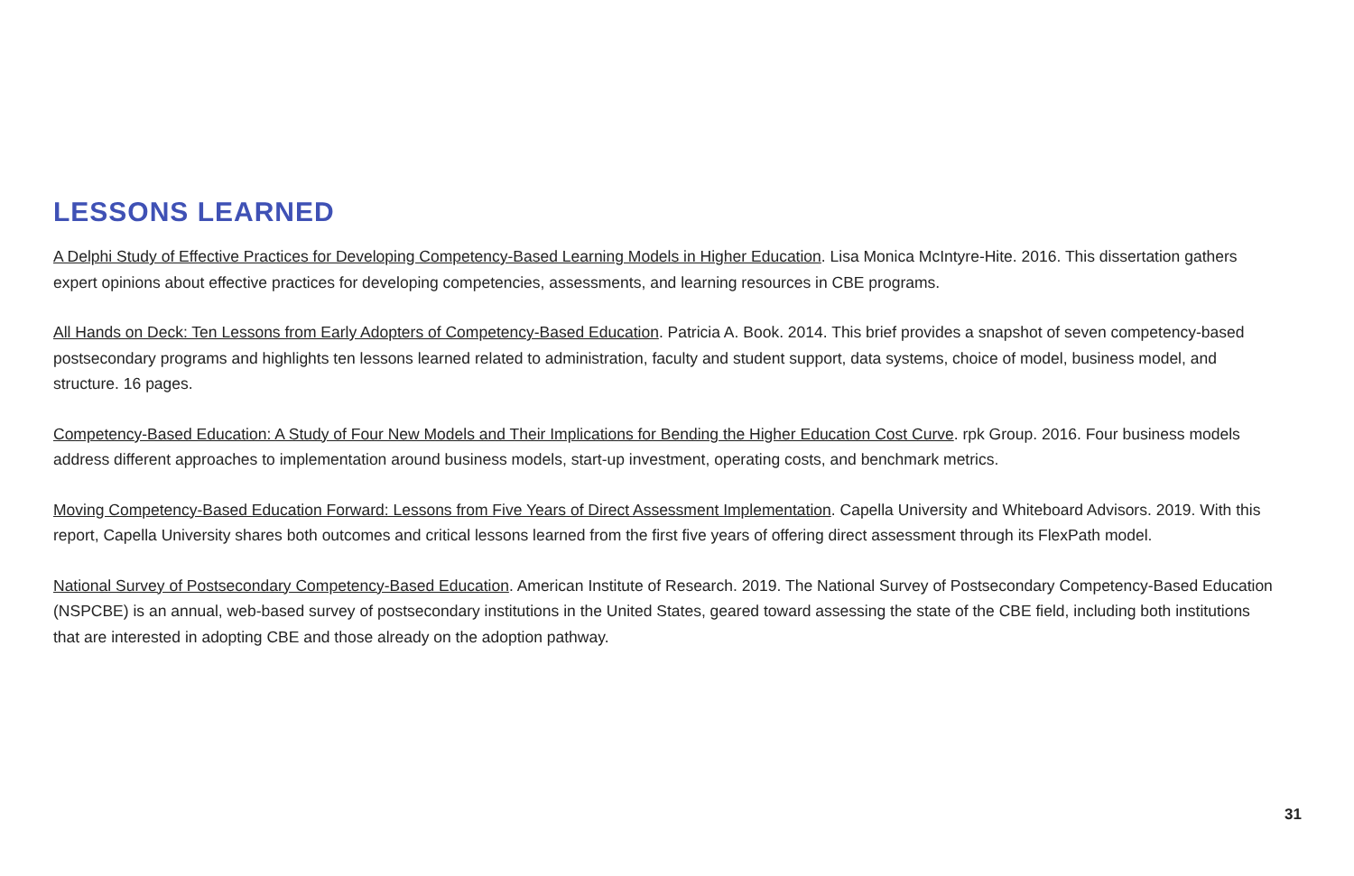LESSONS LEARNED
A Delphi Study of Effective Practices for Developing Competency-Based Learning Models in Higher Education. Lisa Monica McIntyre-Hite. 2016. This dissertation gathers expert opinions about effective practices for developing competencies, assessments, and learning resources in CBE programs.
All Hands on Deck: Ten Lessons from Early Adopters of Competency-Based Education. Patricia A. Book. 2014. This brief provides a snapshot of seven competency-based postsecondary programs and highlights ten lessons learned related to administration, faculty and student support, data systems, choice of model, business model, and structure. 16 pages.
Competency-Based Education: A Study of Four New Models and Their Implications for Bending the Higher Education Cost Curve. rpk Group. 2016. Four business models address different approaches to implementation around business models, start-up investment, operating costs, and benchmark metrics.
Moving Competency-Based Education Forward: Lessons from Five Years of Direct Assessment Implementation. Capella University and Whiteboard Advisors. 2019. With this report, Capella University shares both outcomes and critical lessons learned from the first five years of offering direct assessment through its FlexPath model.
National Survey of Postsecondary Competency-Based Education. American Institute of Research. 2019. The National Survey of Postsecondary Competency-Based Education (NSPCBE) is an annual, web-based survey of postsecondary institutions in the United States, geared toward assessing the state of the CBE field, including both institutions that are interested in adopting CBE and those already on the adoption pathway.
31